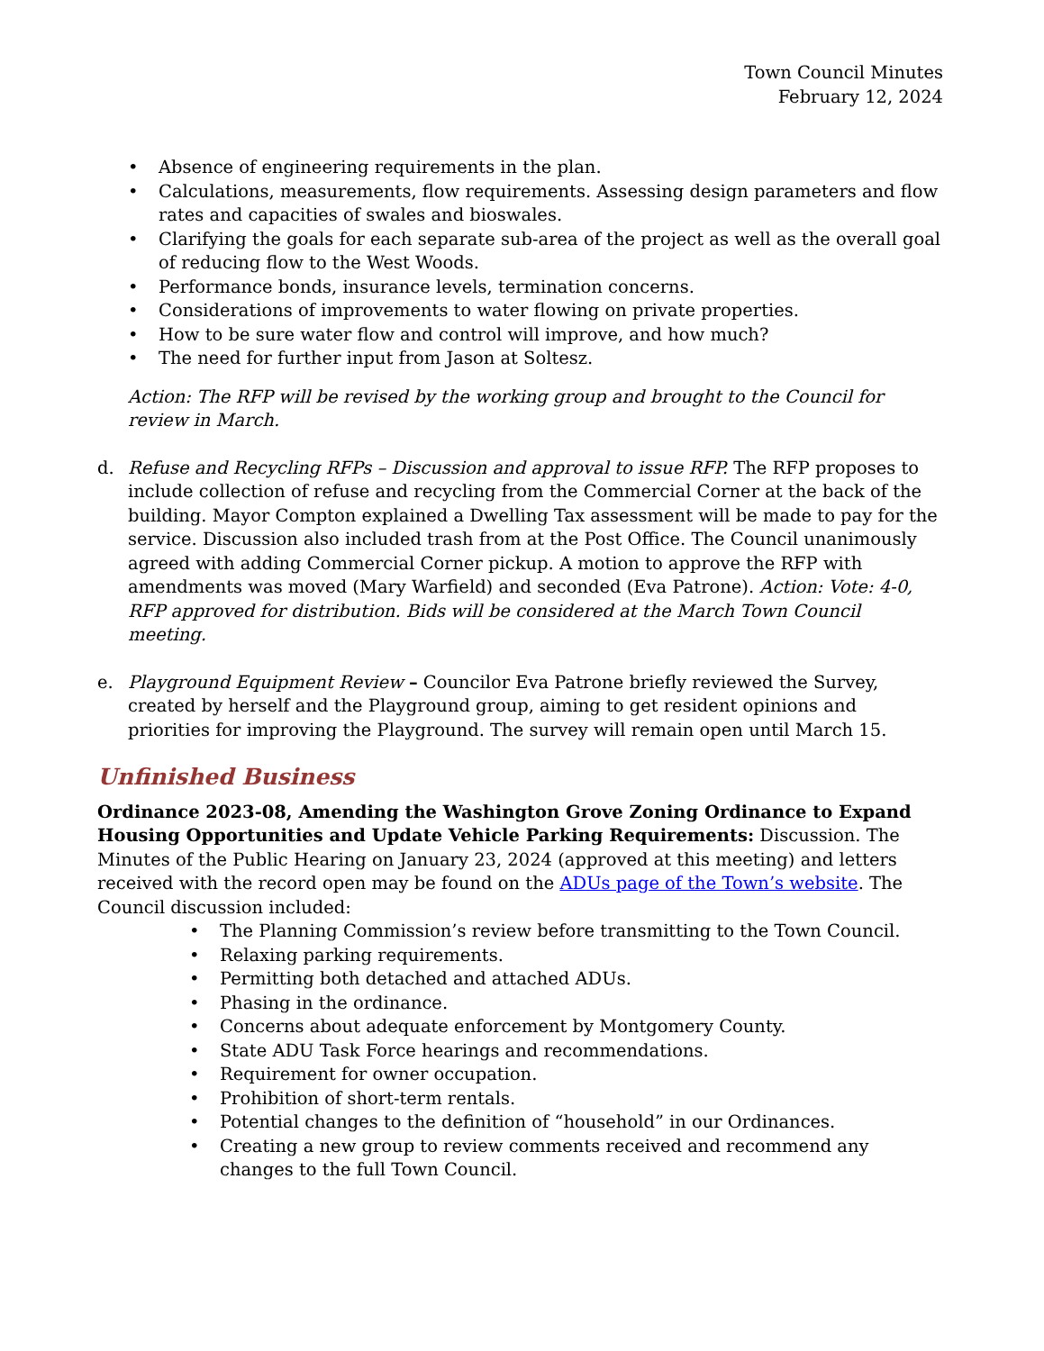Town Council Minutes
February 12, 2024
• Absence of engineering requirements in the plan.
• Calculations, measurements, flow requirements. Assessing design parameters and flow rates and capacities of swales and bioswales.
• Clarifying the goals for each separate sub-area of the project as well as the overall goal of reducing flow to the West Woods.
• Performance bonds, insurance levels, termination concerns.
• Considerations of improvements to water flowing on private properties.
• How to be sure water flow and control will improve, and how much?
• The need for further input from Jason at Soltesz.
Action: The RFP will be revised by the working group and brought to the Council for review in March.
d. Refuse and Recycling RFPs – Discussion and approval to issue RFP. The RFP proposes to include collection of refuse and recycling from the Commercial Corner at the back of the building. Mayor Compton explained a Dwelling Tax assessment will be made to pay for the service. Discussion also included trash from at the Post Office. The Council unanimously agreed with adding Commercial Corner pickup. A motion to approve the RFP with amendments was moved (Mary Warfield) and seconded (Eva Patrone). Action: Vote: 4-0, RFP approved for distribution. Bids will be considered at the March Town Council meeting.
e. Playground Equipment Review – Councilor Eva Patrone briefly reviewed the Survey, created by herself and the Playground group, aiming to get resident opinions and priorities for improving the Playground. The survey will remain open until March 15.
Unfinished Business
Ordinance 2023-08, Amending the Washington Grove Zoning Ordinance to Expand Housing Opportunities and Update Vehicle Parking Requirements: Discussion. The Minutes of the Public Hearing on January 23, 2024 (approved at this meeting) and letters received with the record open may be found on the ADUs page of the Town’s website. The Council discussion included:
• The Planning Commission’s review before transmitting to the Town Council.
• Relaxing parking requirements.
• Permitting both detached and attached ADUs.
• Phasing in the ordinance.
• Concerns about adequate enforcement by Montgomery County.
• State ADU Task Force hearings and recommendations.
• Requirement for owner occupation.
• Prohibition of short-term rentals.
• Potential changes to the definition of “household” in our Ordinances.
• Creating a new group to review comments received and recommend any changes to the full Town Council.